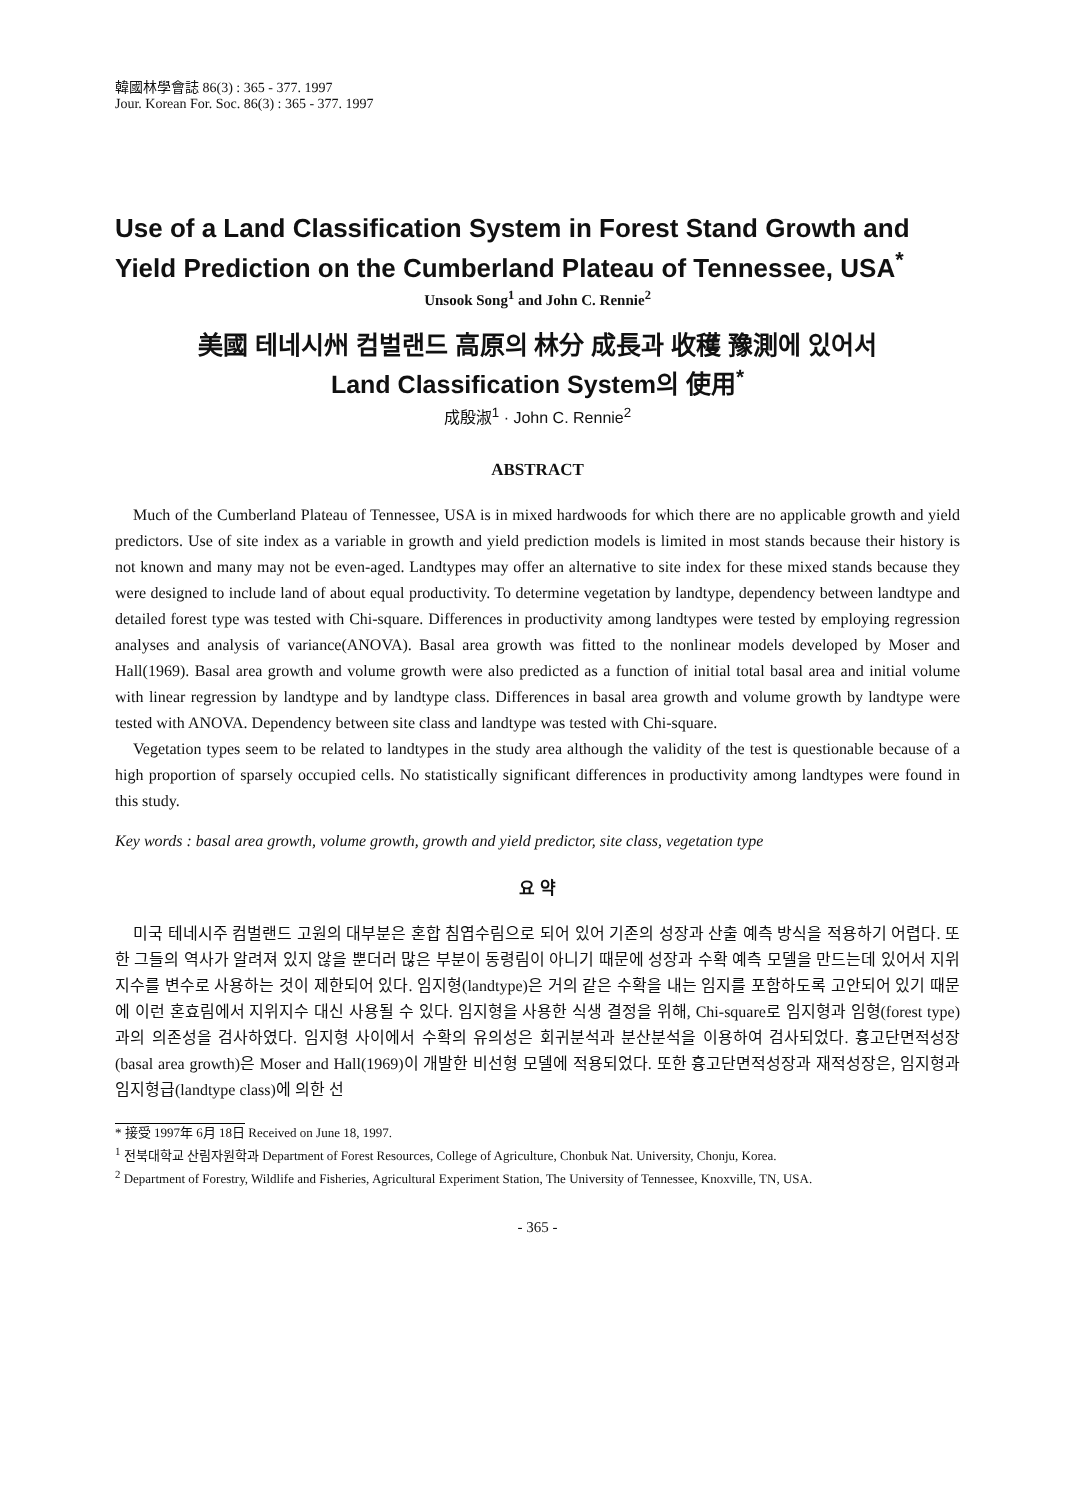韓國林學會誌 86(3) : 365 - 377. 1997
Jour. Korean For. Soc. 86(3) : 365 - 377. 1997
Use of a Land Classification System in Forest Stand Growth and Yield Prediction on the Cumberland Plateau of Tennessee, USA<sup>*</sup>
Unsook Song<sup>1</sup> and John C. Rennie<sup>2</sup>
美國 테네시州 컴벌랜드 高原의 林分 成長과 收穫 豫測에 있어서
Land Classification System의 使用<sup>*</sup>
成殷淑<sup>1</sup> · John C. Rennie<sup>2</sup>
ABSTRACT
Much of the Cumberland Plateau of Tennessee, USA is in mixed hardwoods for which there are no applicable growth and yield predictors. Use of site index as a variable in growth and yield prediction models is limited in most stands because their history is not known and many may not be even-aged. Landtypes may offer an alternative to site index for these mixed stands because they were designed to include land of about equal productivity. To determine vegetation by landtype, dependency between landtype and detailed forest type was tested with Chi-square. Differences in productivity among landtypes were tested by employing regression analyses and analysis of variance(ANOVA). Basal area growth was fitted to the nonlinear models developed by Moser and Hall(1969). Basal area growth and volume growth were also predicted as a function of initial total basal area and initial volume with linear regression by landtype and by landtype class. Differences in basal area growth and volume growth by landtype were tested with ANOVA. Dependency between site class and landtype was tested with Chi-square.
Vegetation types seem to be related to landtypes in the study area although the validity of the test is questionable because of a high proportion of sparsely occupied cells. No statistically significant differences in productivity among landtypes were found in this study.
Key words : basal area growth, volume growth, growth and yield predictor, site class, vegetation type
요 약
미국 테네시주 컴벌랜드 고원의 대부분은 혼합 침엽수림으로 되어 있어 기존의 성장과 산출 예측 방식을 적용하기 어렵다. 또한 그들의 역사가 알려져 있지 않을 뿐더러 많은 부분이 동령림이 아니기 때문에 성장과 수확 예측 모델을 만드는데 있어서 지위지수를 변수로 사용하는 것이 제한되어 있다. 임지형(landtype)은 거의 같은 수확을 내는 임지를 포함하도록 고안되어 있기 때문에 이런 혼효림에서 지위지수 대신 사용될 수 있다. 임지형을 사용한 식생 결정을 위해, Chi-square로 임지형과 임형(forest type)과의 의존성을 검사하였다. 임지형 사이에서 수확의 유의성은 회귀분석과 분산분석을 이용하여 검사되었다. 흉고단면적성장(basal area growth)은 Moser and Hall(1969)이 개발한 비선형 모델에 적용되었다. 또한 흉고단면적성장과 재적성장은, 임지형과 임지형급(landtype class)에 의한 선
* 接受 1997年 6月 18日 Received on June 18, 1997.
<sup>1</sup> 전북대학교 산림자원학과 Department of Forest Resources, College of Agriculture, Chonbuk Nat. University, Chonju, Korea.
<sup>2</sup> Department of Forestry, Wildlife and Fisheries, Agricultural Experiment Station, The University of Tennessee, Knoxville, TN, USA.
- 365 -